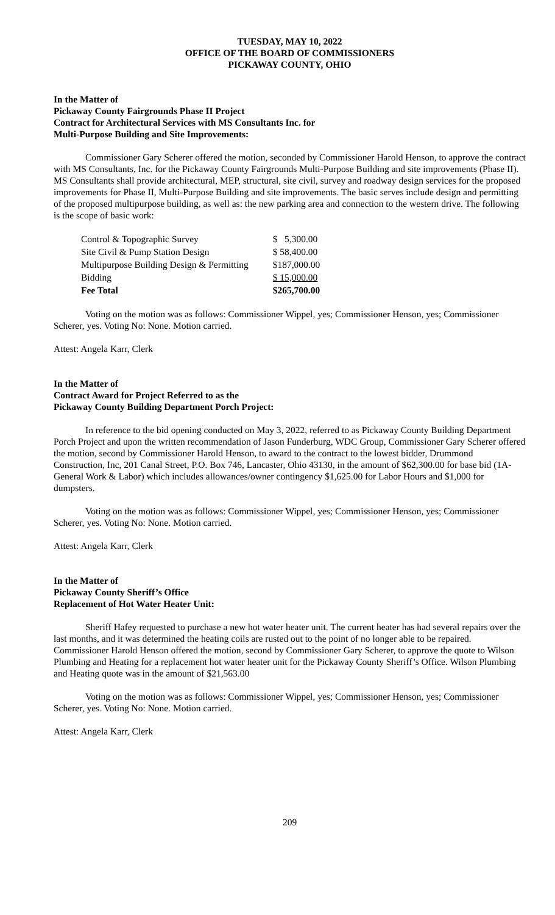TUESDAY, MAY 10, 2022
OFFICE OF THE BOARD OF COMMISSIONERS
PICKAWAY COUNTY, OHIO
In the Matter of
Pickaway County Fairgrounds Phase II Project
Contract for Architectural Services with MS Consultants Inc. for
Multi-Purpose Building and Site Improvements:
Commissioner Gary Scherer offered the motion, seconded by Commissioner Harold Henson, to approve the contract with MS Consultants, Inc. for the Pickaway County Fairgrounds Multi-Purpose Building and site improvements (Phase II). MS Consultants shall provide architectural, MEP, structural, site civil, survey and roadway design services for the proposed improvements for Phase II, Multi-Purpose Building and site improvements. The basic serves include design and permitting of the proposed multipurpose building, as well as: the new parking area and connection to the western drive. The following is the scope of basic work:
| Control & Topographic Survey | $ 5,300.00 |
| Site Civil & Pump Station Design | $ 58,400.00 |
| Multipurpose Building Design & Permitting | $187,000.00 |
| Bidding | $ 15,000.00 |
| Fee Total | $265,700.00 |
Voting on the motion was as follows: Commissioner Wippel, yes; Commissioner Henson, yes; Commissioner Scherer, yes. Voting No: None. Motion carried.
Attest: Angela Karr, Clerk
In the Matter of
Contract Award for Project Referred to as the
Pickaway County Building Department Porch Project:
In reference to the bid opening conducted on May 3, 2022, referred to as Pickaway County Building Department Porch Project and upon the written recommendation of Jason Funderburg, WDC Group, Commissioner Gary Scherer offered the motion, second by Commissioner Harold Henson, to award to the contract to the lowest bidder, Drummond Construction, Inc, 201 Canal Street, P.O. Box 746, Lancaster, Ohio 43130, in the amount of $62,300.00 for base bid (1A-General Work & Labor) which includes allowances/owner contingency $1,625.00 for Labor Hours and $1,000 for dumpsters.
Voting on the motion was as follows: Commissioner Wippel, yes; Commissioner Henson, yes; Commissioner Scherer, yes. Voting No: None. Motion carried.
Attest: Angela Karr, Clerk
In the Matter of
Pickaway County Sheriff’s Office
Replacement of Hot Water Heater Unit:
Sheriff Hafey requested to purchase a new hot water heater unit. The current heater has had several repairs over the last months, and it was determined the heating coils are rusted out to the point of no longer able to be repaired. Commissioner Harold Henson offered the motion, second by Commissioner Gary Scherer, to approve the quote to Wilson Plumbing and Heating for a replacement hot water heater unit for the Pickaway County Sheriff’s Office. Wilson Plumbing and Heating quote was in the amount of $21,563.00
Voting on the motion was as follows: Commissioner Wippel, yes; Commissioner Henson, yes; Commissioner Scherer, yes. Voting No: None. Motion carried.
Attest: Angela Karr, Clerk
209